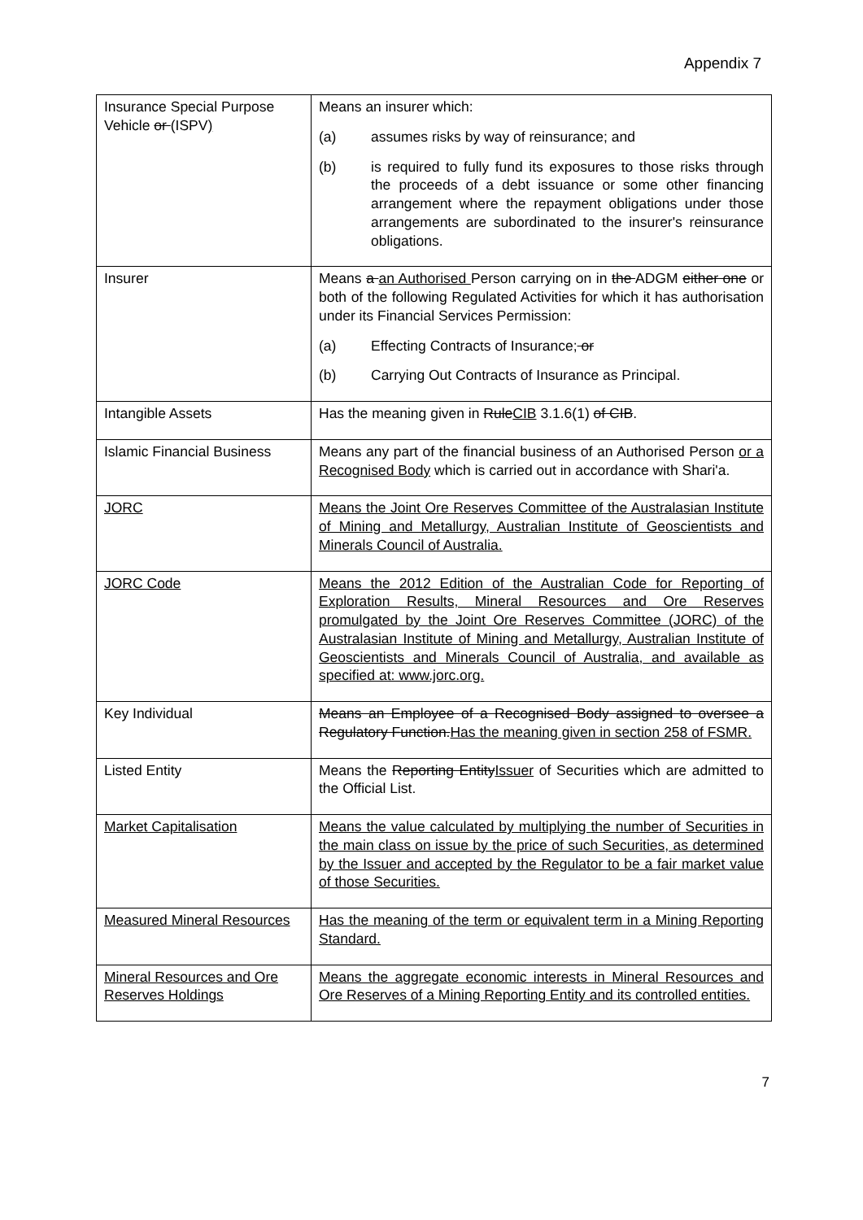Appendix 7
| Insurance Special Purpose Vehicle or (ISPV ) | Means an insurer which: (a) assumes risks by way of reinsurance; and (b) is required to fully fund its exposures to those risks through the proceeds of a debt issuance or some other financing arrangement where the repayment obligations under those arrangements are subordinated to the insurer's reinsurance obligations. |
| Insurer | Means a an Authorised Person carrying on in the ADGM either one or both of the following Regulated Activities for which it has authorisation under its Financial Services Permission: (a) Effecting Contracts of Insurance; or (b) Carrying Out Contracts of Insurance as Principal. |
| Intangible Assets | Has the meaning given in Rule CIB 3.1.6(1) of CIB . |
| Islamic Financial Business | Means any part of the financial business of an Authorised Person or a Recognised Body which is carried out in accordance with Shari'a. |
| JORC | Means the Joint Ore Reserves Committee of the Australasian Institute of Mining and Metallurgy, Australian Institute of Geoscientists and Minerals Council of Australia. |
| JORC Code | Means the 2012 Edition of the Australian Code for Reporting of Exploration Results, Mineral Resources and Ore Reserves promulgated by the Joint Ore Reserves Committee (JORC) of the Australasian Institute of Mining and Metallurgy, Australian Institute of Geoscientists and Minerals Council of Australia, and available as specified at: www.jorc.org. |
| Key Individual | Means an Employee of a Recognised Body assigned to oversee a Regulatory Function. Has the meaning given in section 258 of FSMR. |
| Listed Entity | Means the Reporting Entity Issuer of Securities which are admitted to the Official List. |
| Market Capitalisation | Means the value calculated by multiplying the number of Securities in the main class on issue by the price of such Securities, as determined by the Issuer and accepted by the Regulator to be a fair market value of those Securities. |
| Measured Mineral Resources | Has the meaning of the term or equivalent term in a Mining Reporting Standard. |
| Mineral Resources and Ore Reserves Holdings | Means the aggregate economic interests in Mineral Resources and Ore Reserves of a Mining Reporting Entity and its controlled entities. |
7